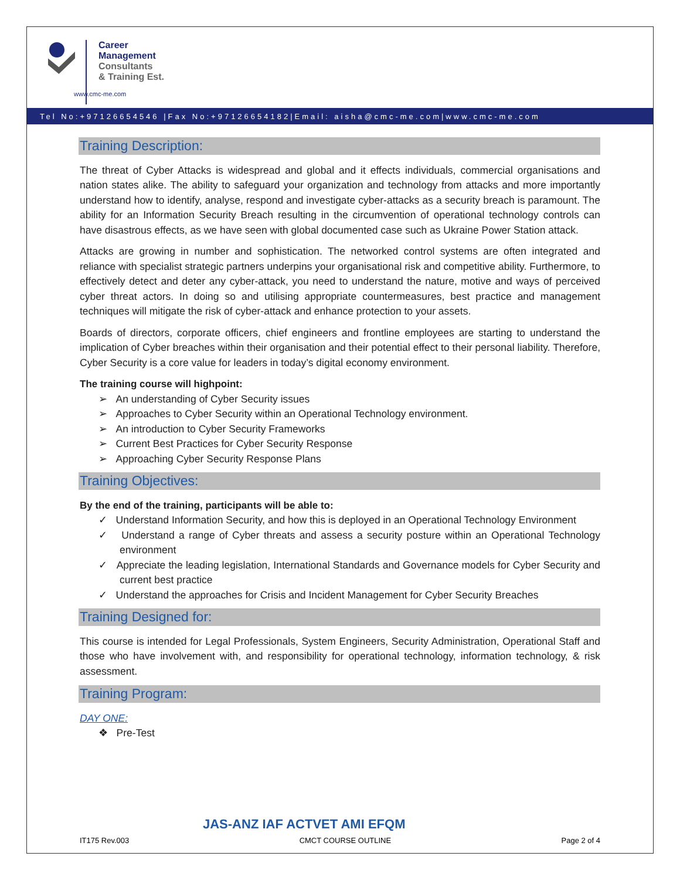Career
Management
Consultants
& Training Est.
www.cmc-me.com
Tel No:+97126654546 |Fax No:+97126654182|Email: aisha@cmc-me.com|www.cmc-me.com
Training Description:
The threat of Cyber Attacks is widespread and global and it effects individuals, commercial organisations and nation states alike. The ability to safeguard your organization and technology from attacks and more importantly understand how to identify, analyse, respond and investigate cyber-attacks as a security breach is paramount. The ability for an Information Security Breach resulting in the circumvention of operational technology controls can have disastrous effects, as we have seen with global documented case such as Ukraine Power Station attack.
Attacks are growing in number and sophistication. The networked control systems are often integrated and reliance with specialist strategic partners underpins your organisational risk and competitive ability. Furthermore, to effectively detect and deter any cyber-attack, you need to understand the nature, motive and ways of perceived cyber threat actors. In doing so and utilising appropriate countermeasures, best practice and management techniques will mitigate the risk of cyber-attack and enhance protection to your assets.
Boards of directors, corporate officers, chief engineers and frontline employees are starting to understand the implication of Cyber breaches within their organisation and their potential effect to their personal liability. Therefore, Cyber Security is a core value for leaders in today’s digital economy environment.
The training course will highpoint:
➢ An understanding of Cyber Security issues
➢ Approaches to Cyber Security within an Operational Technology environment.
➢ An introduction to Cyber Security Frameworks
➢ Current Best Practices for Cyber Security Response
➢ Approaching Cyber Security Response Plans
Training Objectives:
By the end of the training, participants will be able to:
✓ Understand Information Security, and how this is deployed in an Operational Technology Environment
✓ Understand a range of Cyber threats and assess a security posture within an Operational Technology environment
✓ Appreciate the leading legislation, International Standards and Governance models for Cyber Security and current best practice
✓ Understand the approaches for Crisis and Incident Management for Cyber Security Breaches
Training Designed for:
This course is intended for Legal Professionals, System Engineers, Security Administration, Operational Staff and those who have involvement with, and responsibility for operational technology, information technology, & risk assessment.
Training Program:
DAY ONE:
❖ Pre-Test
JAS-ANZ IAF ACTVET AMI EFQM
IT175 Rev.003 CMCT COURSE OUTLINE Page 2 of 4